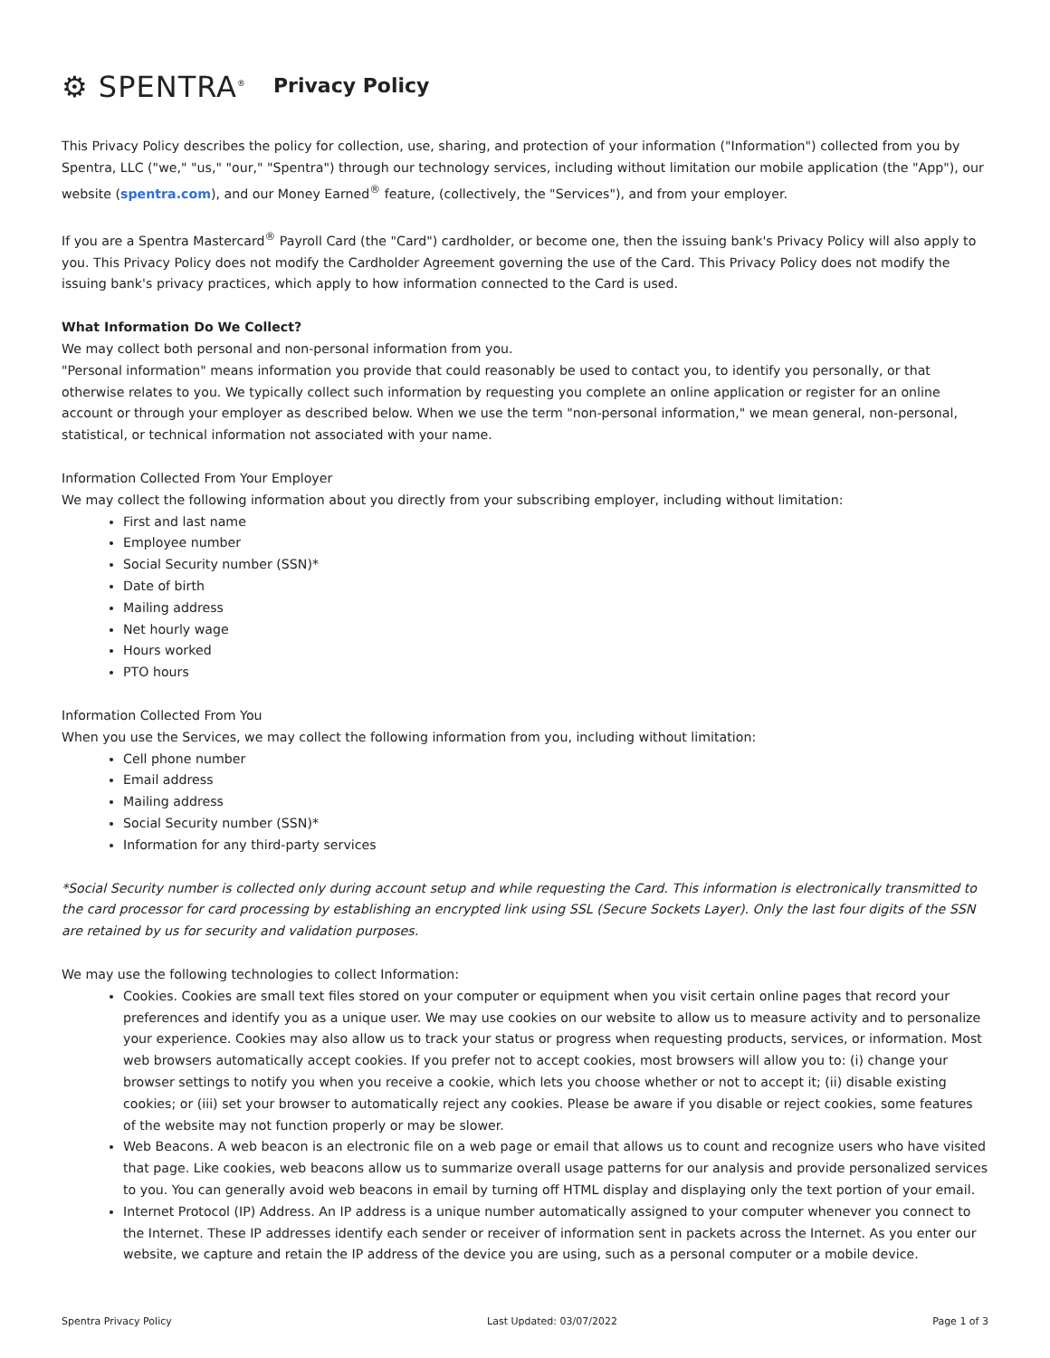⚙ SPENTRA<sup>®</sup> Privacy Policy
This Privacy Policy describes the policy for collection, use, sharing, and protection of your information ("Information") collected from you by Spentra, LLC ("we," "us," "our," "Spentra") through our technology services, including without limitation our mobile application (the "App"), our website (spentra.com), and our Money Earned<sup>®</sup> feature, (collectively, the "Services"), and from your employer.
If you are a Spentra Mastercard<sup>®</sup> Payroll Card (the "Card") cardholder, or become one, then the issuing bank's Privacy Policy will also apply to you. This Privacy Policy does not modify the Cardholder Agreement governing the use of the Card. This Privacy Policy does not modify the issuing bank's privacy practices, which apply to how information connected to the Card is used.
What Information Do We Collect?
We may collect both personal and non-personal information from you.
"Personal information" means information you provide that could reasonably be used to contact you, to identify you personally, or that otherwise relates to you. We typically collect such information by requesting you complete an online application or register for an online account or through your employer as described below. When we use the term "non-personal information," we mean general, non-personal, statistical, or technical information not associated with your name.
Information Collected From Your Employer
We may collect the following information about you directly from your subscribing employer, including without limitation:
First and last name
Employee number
Social Security number (SSN)*
Date of birth
Mailing address
Net hourly wage
Hours worked
PTO hours
Information Collected From You
When you use the Services, we may collect the following information from you, including without limitation:
Cell phone number
Email address
Mailing address
Social Security number (SSN)*
Information for any third-party services
*Social Security number is collected only during account setup and while requesting the Card. This information is electronically transmitted to the card processor for card processing by establishing an encrypted link using SSL (Secure Sockets Layer). Only the last four digits of the SSN are retained by us for security and validation purposes.
We may use the following technologies to collect Information:
Cookies. Cookies are small text files stored on your computer or equipment when you visit certain online pages that record your preferences and identify you as a unique user. We may use cookies on our website to allow us to measure activity and to personalize your experience. Cookies may also allow us to track your status or progress when requesting products, services, or information. Most web browsers automatically accept cookies. If you prefer not to accept cookies, most browsers will allow you to: (i) change your browser settings to notify you when you receive a cookie, which lets you choose whether or not to accept it; (ii) disable existing cookies; or (iii) set your browser to automatically reject any cookies. Please be aware if you disable or reject cookies, some features of the website may not function properly or may be slower.
Web Beacons. A web beacon is an electronic file on a web page or email that allows us to count and recognize users who have visited that page. Like cookies, web beacons allow us to summarize overall usage patterns for our analysis and provide personalized services to you. You can generally avoid web beacons in email by turning off HTML display and displaying only the text portion of your email.
Internet Protocol (IP) Address. An IP address is a unique number automatically assigned to your computer whenever you connect to the Internet. These IP addresses identify each sender or receiver of information sent in packets across the Internet. As you enter our website, we capture and retain the IP address of the device you are using, such as a personal computer or a mobile device.
Spentra Privacy Policy Last Updated: 03/07/2022 Page 1 of 3